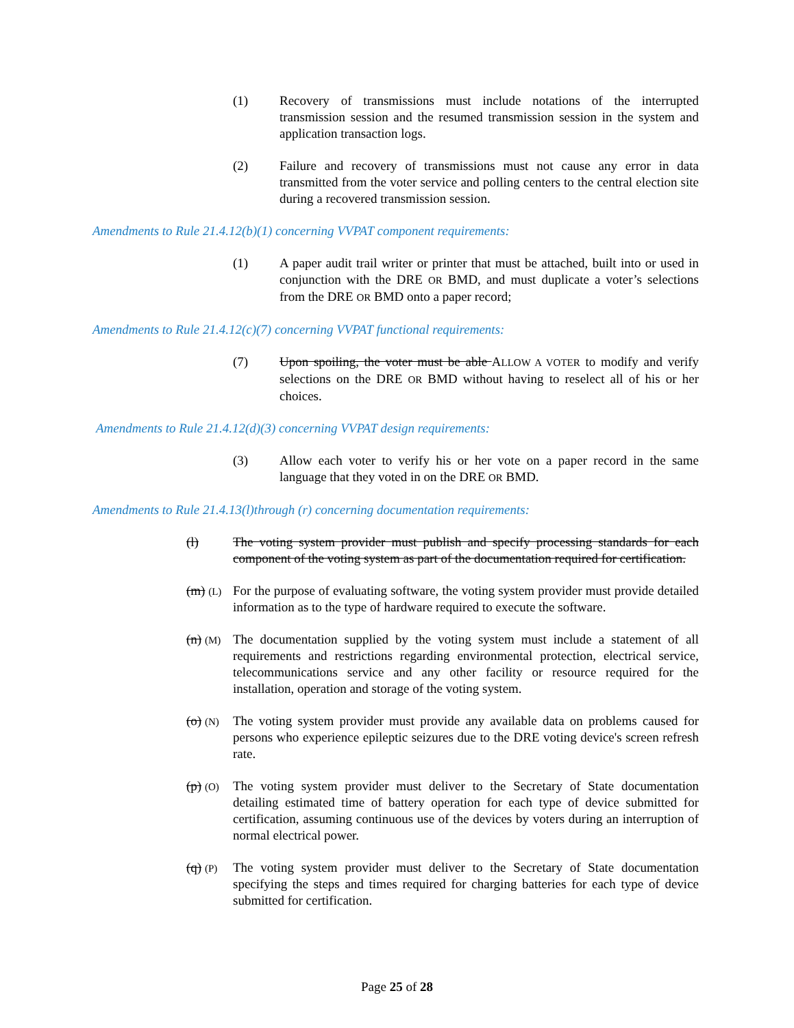(1) Recovery of transmissions must include notations of the interrupted transmission session and the resumed transmission session in the system and application transaction logs.
(2) Failure and recovery of transmissions must not cause any error in data transmitted from the voter service and polling centers to the central election site during a recovered transmission session.
Amendments to Rule 21.4.12(b)(1) concerning VVPAT component requirements:
(1) A paper audit trail writer or printer that must be attached, built into or used in conjunction with the DRE OR BMD, and must duplicate a voter’s selections from the DRE OR BMD onto a paper record;
Amendments to Rule 21.4.12(c)(7) concerning VVPAT functional requirements:
(7) Upon spoiling, the voter must be able ALLOW A VOTER to modify and verify selections on the DRE OR BMD without having to reselect all of his or her choices.
Amendments to Rule 21.4.12(d)(3) concerning VVPAT design requirements:
(3) Allow each voter to verify his or her vote on a paper record in the same language that they voted in on the DRE OR BMD.
Amendments to Rule 21.4.13(l)through (r) concerning documentation requirements:
(l) The voting system provider must publish and specify processing standards for each component of the voting system as part of the documentation required for certification.
(m) (L)
For the purpose of evaluating software, the voting system provider must provide detailed information as to the type of hardware required to execute the software.
(n) (M)
The documentation supplied by the voting system must include a statement of all requirements and restrictions regarding environmental protection, electrical service, telecommunications service and any other facility or resource required for the installation, operation and storage of the voting system.
(o) (N)
The voting system provider must provide any available data on problems caused for persons who experience epileptic seizures due to the DRE voting device's screen refresh rate.
(p) (O)
The voting system provider must deliver to the Secretary of State documentation detailing estimated time of battery operation for each type of device submitted for certification, assuming continuous use of the devices by voters during an interruption of normal electrical power.
(q) (P)
The voting system provider must deliver to the Secretary of State documentation specifying the steps and times required for charging batteries for each type of device submitted for certification.
Page 25 of 28